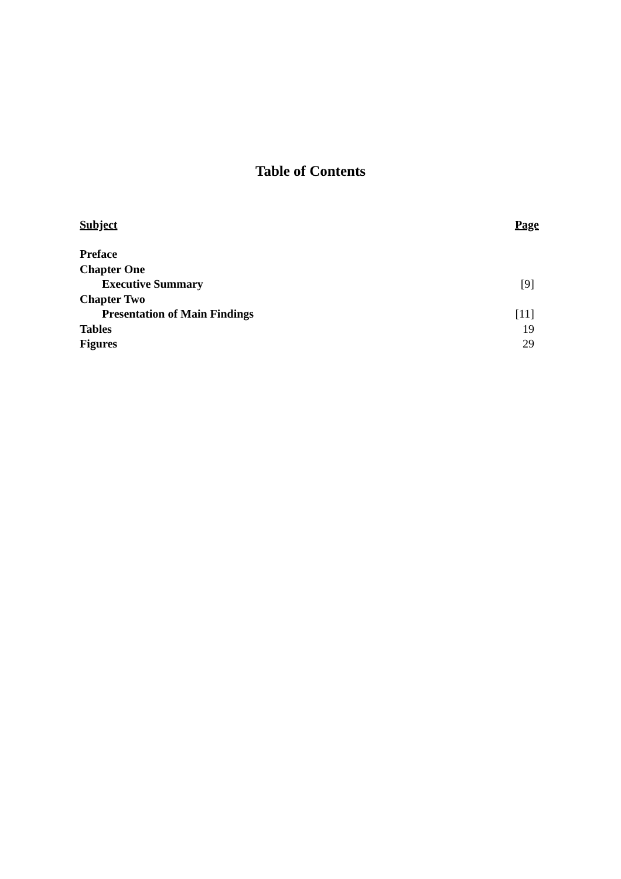Table of Contents
| Subject | Page |
| Preface | |
| Chapter One | |
| Executive Summary | [9] |
| Chapter Two | |
| Presentation of Main Findings | [11] |
| Tables | 19 |
| Figures | 29 |